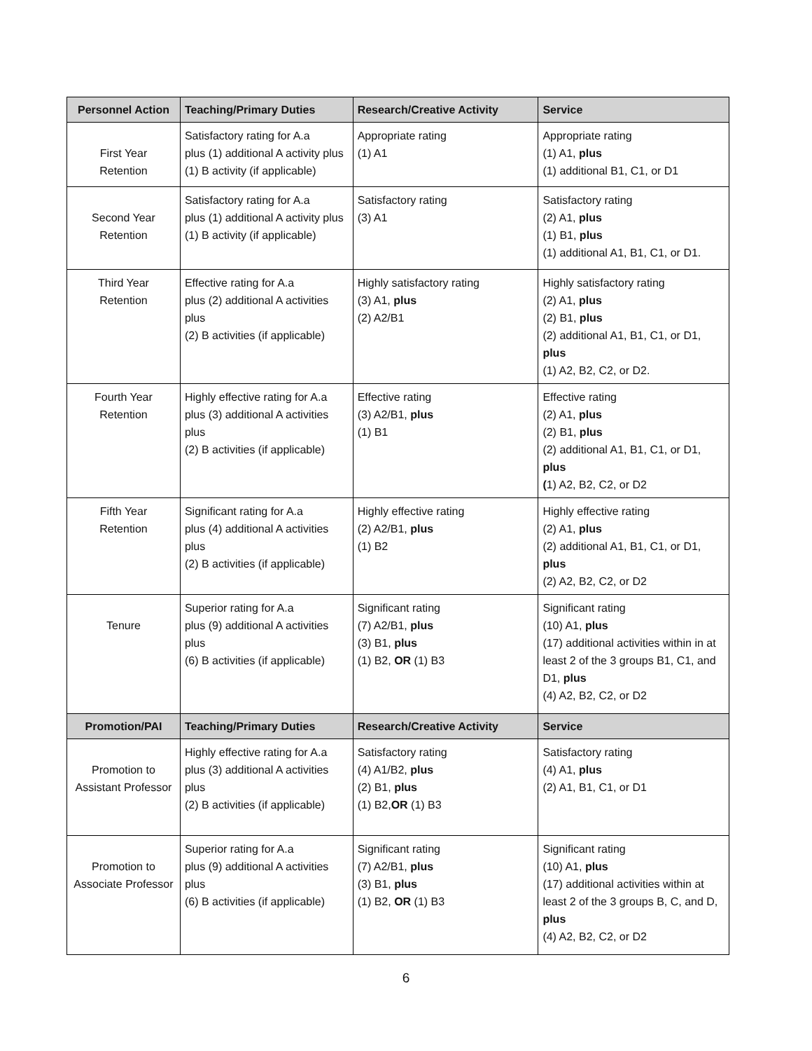| Personnel Action | Teaching/Primary Duties | Research/Creative Activity | Service |
| --- | --- | --- | --- |
| First Year Retention | Satisfactory rating for A.a plus (1) additional A activity plus (1) B activity (if applicable) | Appropriate rating (1) A1 | Appropriate rating (1) A1, plus (1) additional B1, C1, or D1 |
| Second Year Retention | Satisfactory rating for A.a plus (1) additional A activity plus (1) B activity (if applicable) | Satisfactory rating (3) A1 | Satisfactory rating (2) A1, plus (1) B1, plus (1) additional A1, B1, C1, or D1. |
| Third Year Retention | Effective rating for A.a plus (2) additional A activities plus (2) B activities (if applicable) | Highly satisfactory rating (3) A1, plus (2) A2/B1 | Highly satisfactory rating (2) A1, plus (2) B1, plus (2) additional A1, B1, C1, or D1, plus (1) A2, B2, C2, or D2. |
| Fourth Year Retention | Highly effective rating for A.a plus (3) additional A activities plus (2) B activities (if applicable) | Effective rating (3) A2/B1, plus (1) B1 | Effective rating (2) A1, plus (2) B1, plus (2) additional A1, B1, C1, or D1, plus ( 1) A2, B2, C2, or D2 |
| Fifth Year Retention | Significant rating for A.a plus (4) additional A activities plus (2) B activities (if applicable) | Highly effective rating (2) A2/B1, plus (1) B2 | Highly effective rating (2) A1, plus (2) additional A1, B1, C1, or D1, plus (2) A2, B2, C2, or D2 |
| Tenure | Superior rating for A.a plus (9) additional A activities plus (6) B activities (if applicable) | Significant rating (7) A2/B1, plus (3) B1, plus (1) B2, OR (1) B3 | Significant rating (10) A1, plus (17) additional activities within in at least 2 of the 3 groups B1, C1, and D1, plus (4) A2, B2, C2, or D2 |
| Promotion/PAI | Teaching/Primary Duties | Research/Creative Activity | Service |
| Promotion to Assistant Professor | Highly effective rating for A.a plus (3) additional A activities plus (2) B activities (if applicable) | Satisfactory rating (4) A1/B2, plus (2) B1, plus (1) B2, OR (1) B3 | Satisfactory rating (4) A1, plus (2) A1, B1, C1, or D1 |
| Promotion to Associate Professor | Superior rating for A.a plus (9) additional A activities plus (6) B activities (if applicable) | Significant rating (7) A2/B1, plus (3) B1, plus (1) B2, OR (1) B3 | Significant rating (10) A1, plus (17) additional activities within at least 2 of the 3 groups B, C, and D, plus (4) A2, B2, C2, or D2 |
6